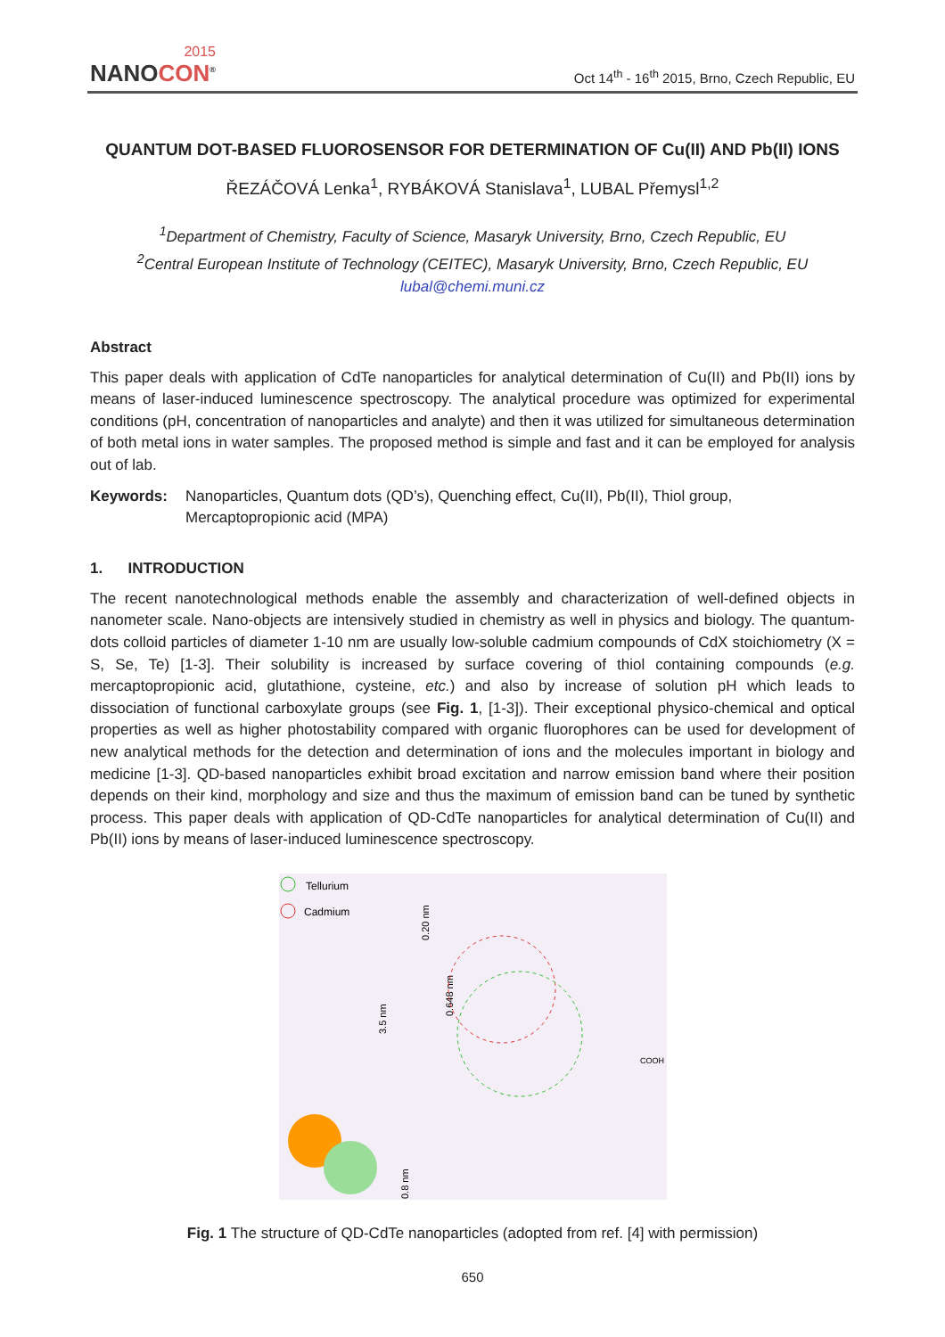2015
NANOCON<sup>®</sup>
Oct 14<sup>th</sup> - 16<sup>th</sup> 2015, Brno, Czech Republic, EU
QUANTUM DOT-BASED FLUOROSENSOR FOR DETERMINATION OF Cu(II) AND Pb(II) IONS
ŘEZÁČOVÁ Lenka<sup>1</sup>, RYBÁKOVÁ Stanislava<sup>1</sup>, LUBAL Přemysl<sup>1,2</sup>
<sup>1</sup> Department of Chemistry, Faculty of Science, Masaryk University, Brno, Czech Republic, EU
<sup>2</sup> Central European Institute of Technology (CEITEC), Masaryk University, Brno, Czech Republic, EU
lubal@chemi.muni.cz
Abstract
This paper deals with application of CdTe nanoparticles for analytical determination of Cu(II) and Pb(II) ions by means of laser-induced luminescence spectroscopy. The analytical procedure was optimized for experimental conditions (pH, concentration of nanoparticles and analyte) and then it was utilized for simultaneous determination of both metal ions in water samples. The proposed method is simple and fast and it can be employed for analysis out of lab.
Keywords: Nanoparticles, Quantum dots (QD’s), Quenching effect, Cu(II), Pb(II), Thiol group, Mercaptopropionic acid (MPA)
1. INTRODUCTION
The recent nanotechnological methods enable the assembly and characterization of well-defined objects in nanometer scale. Nano-objects are intensively studied in chemistry as well in physics and biology. The quantum-dots colloid particles of diameter 1-10 nm are usually low-soluble cadmium compounds of CdX stoichiometry (X = S, Se, Te) [1-3]. Their solubility is increased by surface covering of thiol containing compounds (e.g. mercaptopropionic acid, glutathione, cysteine, etc.) and also by increase of solution pH which leads to dissociation of functional carboxylate groups (see Fig. 1, [1-3]). Their exceptional physico-chemical and optical properties as well as higher photostability compared with organic fluorophores can be used for development of new analytical methods for the detection and determination of ions and the molecules important in biology and medicine [1-3]. QD-based nanoparticles exhibit broad excitation and narrow emission band where their position depends on their kind, morphology and size and thus the maximum of emission band can be tuned by synthetic process. This paper deals with application of QD-CdTe nanoparticles for analytical determination of Cu(II) and Pb(II) ions by means of laser-induced luminescence spectroscopy.
Tellurium
Cadmium
3.5 nm
0.20 nm
0.648 nm
0.8 nm
COOH
Fig. 1 The structure of QD-CdTe nanoparticles (adopted from ref. [4] with permission)
650